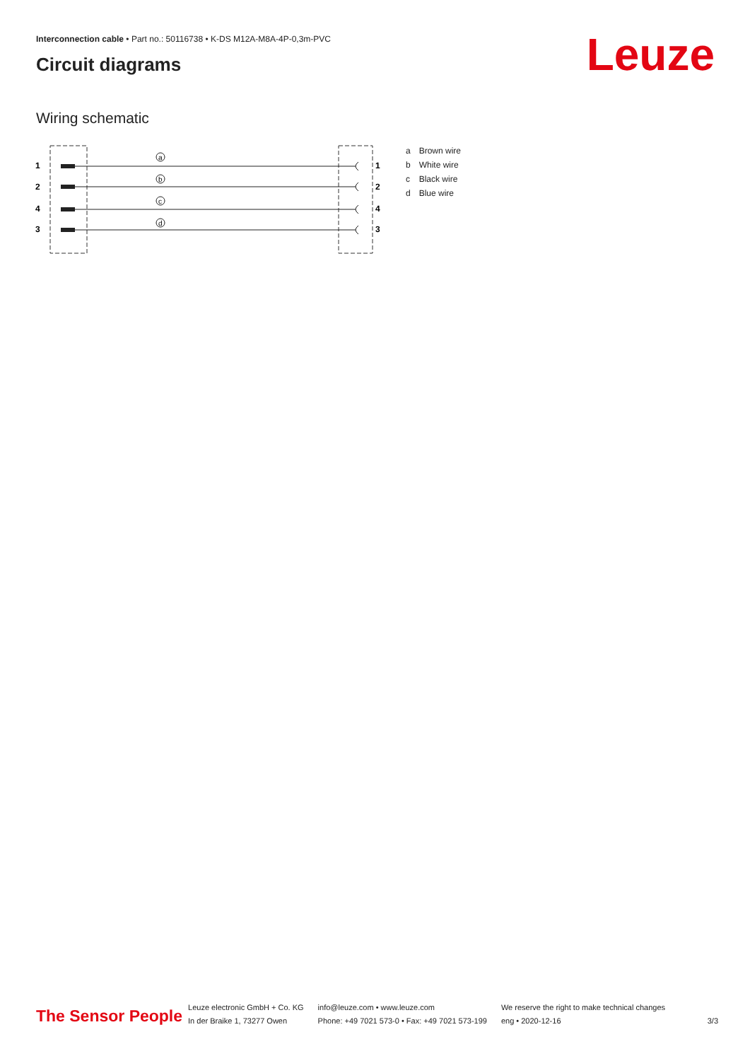Interconnection cable • Part no.: 50116738 • K-DS M12A-M8A-4P-0,3m-PVC
Circuit diagrams Leuze
Wiring schematic
1
2
4
3
1
2
4
3
a
b
c
d
| a | Brown wire |
| b | White wire |
| c | Black wire |
| d | Blue wire |
The Sensor People
Leuze electronic GmbH + Co. KG
In der Braike 1, 73277 Owen
info@leuze.com • www.leuze.com
Phone: +49 7021 573-0 • Fax: +49 7021 573-199
We reserve the right to make technical changes
eng • 2020-12-16
3/3